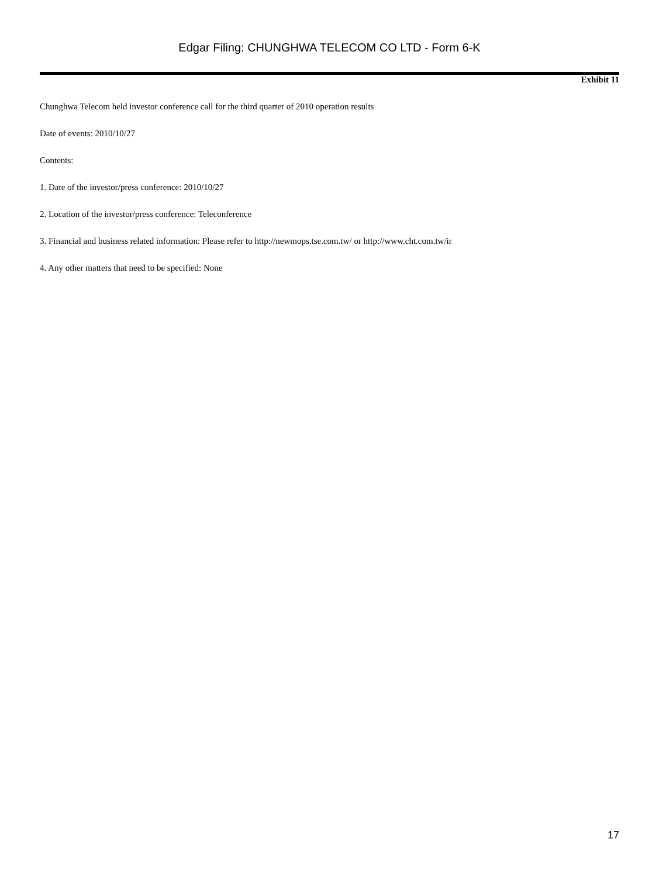Edgar Filing: CHUNGHWA TELECOM CO LTD - Form 6-K
Exhibit 11
Chunghwa Telecom held investor conference call for the third quarter of 2010 operation results
Date of events: 2010/10/27
Contents:
1. Date of the investor/press conference: 2010/10/27
2. Location of the investor/press conference: Teleconference
3. Financial and business related information: Please refer to http://newmops.tse.com.tw/ or http://www.cht.com.tw/ir
4. Any other matters that need to be specified: None
17